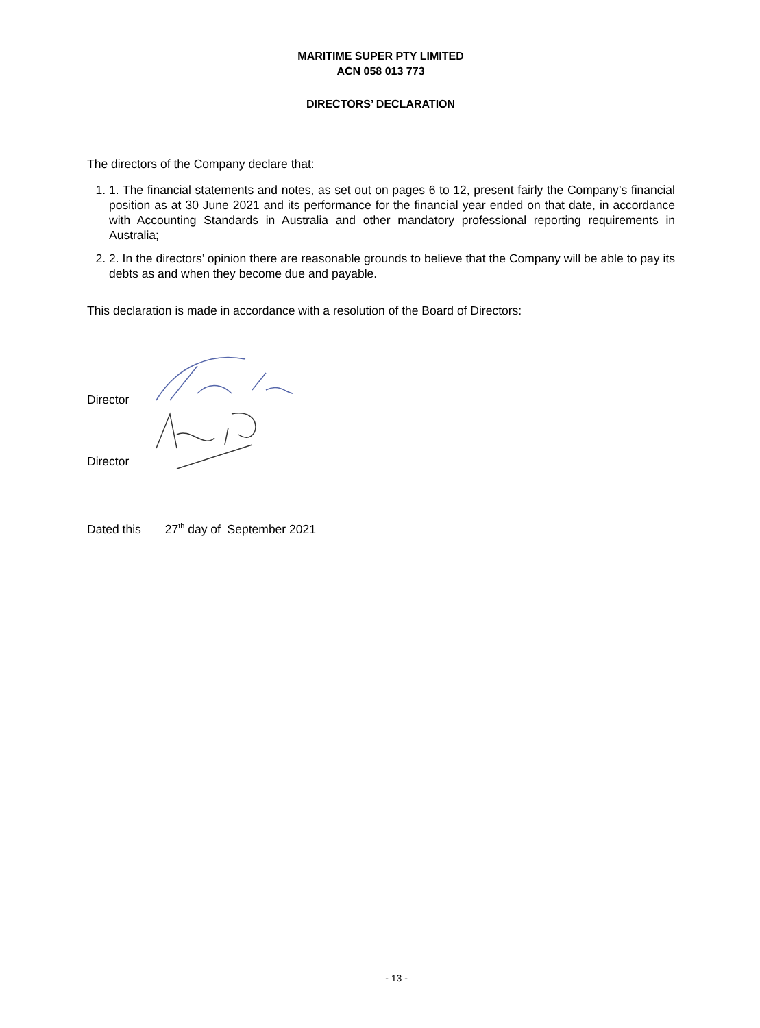MARITIME SUPER PTY LIMITED
ACN 058 013 773
DIRECTORS’ DECLARATION
The directors of the Company declare that:
1. 1. The financial statements and notes, as set out on pages 6 to 12, present fairly the Company’s financial position as at 30 June 2021 and its performance for the financial year ended on that date, in accordance with Accounting Standards in Australia and other mandatory professional reporting requirements in Australia;
2. 2. In the directors’ opinion there are reasonable grounds to believe that the Company will be able to pay its debts as and when they become due and payable.
This declaration is made in accordance with a resolution of the Board of Directors:
Director
Director
Dated this 27<sup>th</sup> day of September 2021
- 13 -